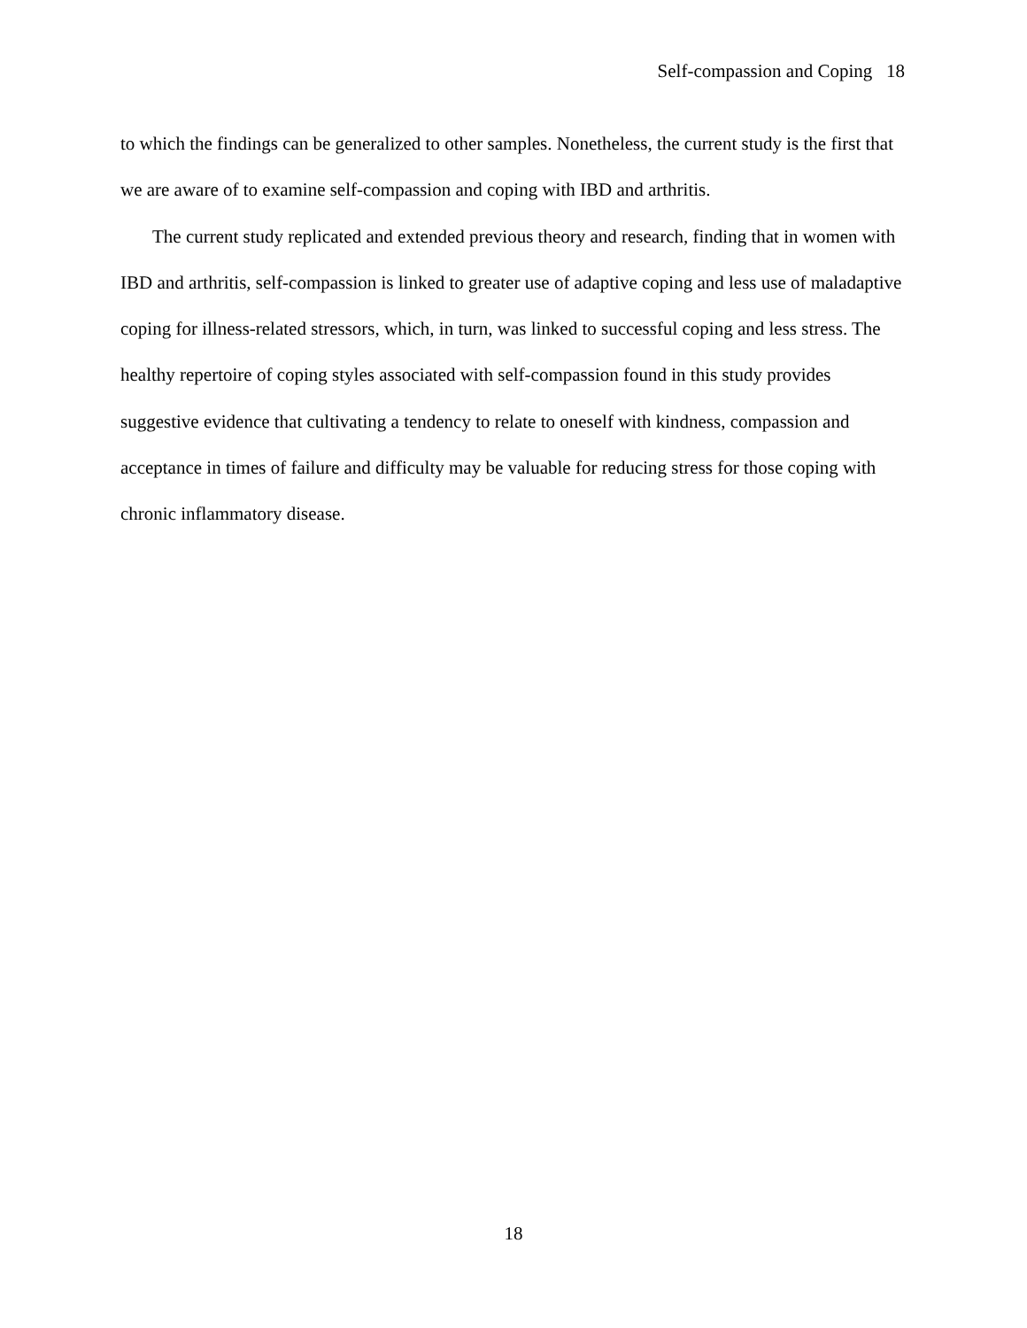Self-compassion and Coping 18
to which the findings can be generalized to other samples. Nonetheless, the current study is the first that we are aware of to examine self-compassion and coping with IBD and arthritis.
The current study replicated and extended previous theory and research, finding that in women with IBD and arthritis, self-compassion is linked to greater use of adaptive coping and less use of maladaptive coping for illness-related stressors, which, in turn, was linked to successful coping and less stress. The healthy repertoire of coping styles associated with self-compassion found in this study provides suggestive evidence that cultivating a tendency to relate to oneself with kindness, compassion and acceptance in times of failure and difficulty may be valuable for reducing stress for those coping with chronic inflammatory disease.
18